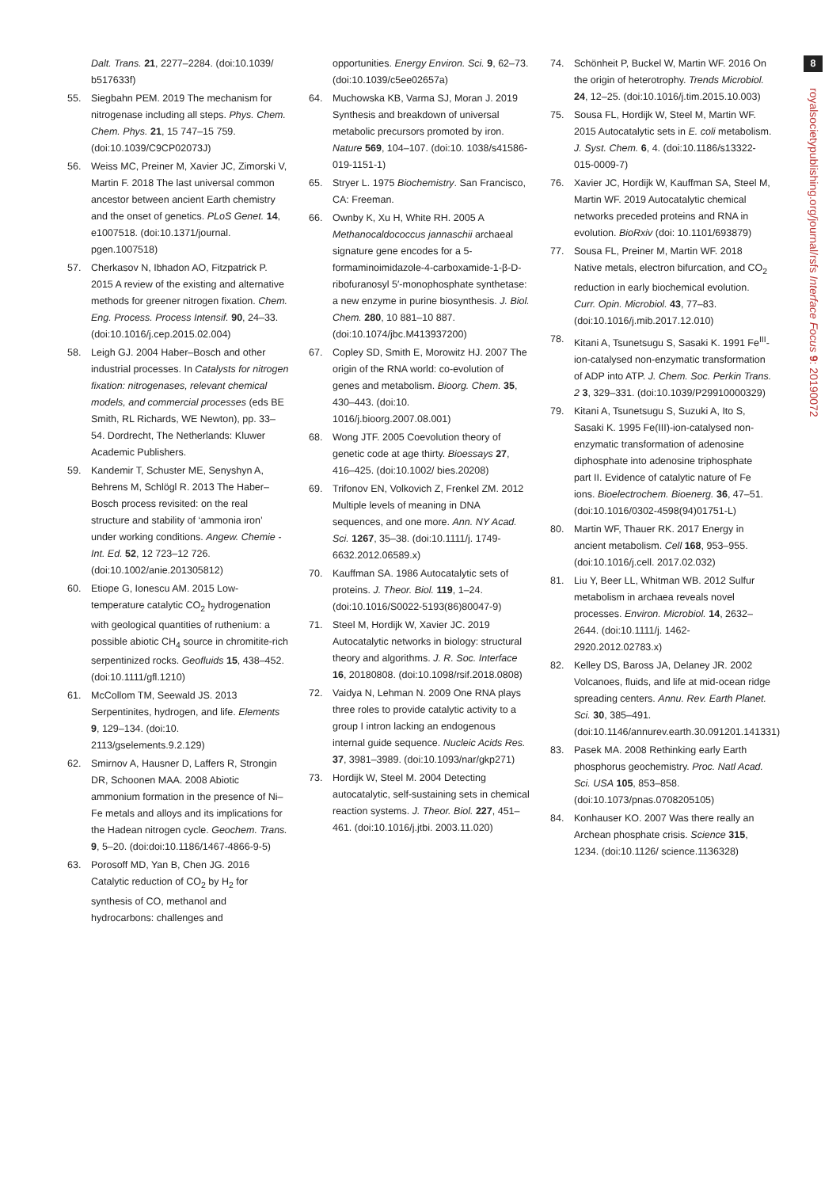Dalt. Trans. 21, 2277–2284. (doi:10.1039/ b517633f)
55. Siegbahn PEM. 2019 The mechanism for nitrogenase including all steps. Phys. Chem. Chem. Phys. 21, 15 747–15 759. (doi:10.1039/C9CP02073J)
56. Weiss MC, Preiner M, Xavier JC, Zimorski V, Martin F. 2018 The last universal common ancestor between ancient Earth chemistry and the onset of genetics. PLoS Genet. 14, e1007518. (doi:10.1371/journal. pgen.1007518)
57. Cherkasov N, Ibhadon AO, Fitzpatrick P. 2015 A review of the existing and alternative methods for greener nitrogen fixation. Chem. Eng. Process. Process Intensif. 90, 24–33. (doi:10.1016/j.cep.2015.02.004)
58. Leigh GJ. 2004 Haber–Bosch and other industrial processes. In Catalysts for nitrogen fixation: nitrogenases, relevant chemical models, and commercial processes (eds BE Smith, RL Richards, WE Newton), pp. 33–54. Dordrecht, The Netherlands: Kluwer Academic Publishers.
59. Kandemir T, Schuster ME, Senyshyn A, Behrens M, Schlögl R. 2013 The Haber–Bosch process revisited: on the real structure and stability of ‘ammonia iron’ under working conditions. Angew. Chemie - Int. Ed. 52, 12 723–12 726. (doi:10.1002/anie.201305812)
60. Etiope G, Ionescu AM. 2015 Low-temperature catalytic CO<sub>2</sub> hydrogenation with geological quantities of ruthenium: a possible abiotic CH<sub>4</sub> source in chromitite-rich serpentinized rocks. Geofluids 15, 438–452. (doi:10.1111/gfl.1210)
61. McCollom TM, Seewald JS. 2013 Serpentinites, hydrogen, and life. Elements 9, 129–134. (doi:10. 2113/gselements.9.2.129)
62. Smirnov A, Hausner D, Laffers R, Strongin DR, Schoonen MAA. 2008 Abiotic ammonium formation in the presence of Ni–Fe metals and alloys and its implications for the Hadean nitrogen cycle. Geochem. Trans. 9, 5–20. (doi:doi:10.1186/1467-4866-9-5)
63. Porosoff MD, Yan B, Chen JG. 2016 Catalytic reduction of CO<sub>2</sub> by H<sub>2</sub> for synthesis of CO, methanol and hydrocarbons: challenges and
opportunities. Energy Environ. Sci. 9, 62–73. (doi:10.1039/c5ee02657a)
64. Muchowska KB, Varma SJ, Moran J. 2019 Synthesis and breakdown of universal metabolic precursors promoted by iron. Nature 569, 104–107. (doi:10. 1038/s41586-019-1151-1)
65. Stryer L. 1975 Biochemistry. San Francisco, CA: Freeman.
66. Ownby K, Xu H, White RH. 2005 A Methanocaldococcus jannaschii archaeal signature gene encodes for a 5-formaminoimidazole-4-carboxamide-1-β-D-ribofuranosyl 5′-monophosphate synthetase: a new enzyme in purine biosynthesis. J. Biol. Chem. 280, 10 881–10 887. (doi:10.1074/jbc.M413937200)
67. Copley SD, Smith E, Morowitz HJ. 2007 The origin of the RNA world: co-evolution of genes and metabolism. Bioorg. Chem. 35, 430–443. (doi:10. 1016/j.bioorg.2007.08.001)
68. Wong JTF. 2005 Coevolution theory of genetic code at age thirty. Bioessays 27, 416–425. (doi:10.1002/ bies.20208)
69. Trifonov EN, Volkovich Z, Frenkel ZM. 2012 Multiple levels of meaning in DNA sequences, and one more. Ann. NY Acad. Sci. 1267, 35–38. (doi:10.1111/j. 1749-6632.2012.06589.x)
70. Kauffman SA. 1986 Autocatalytic sets of proteins. J. Theor. Biol. 119, 1–24. (doi:10.1016/S0022-5193(86)80047-9)
71. Steel M, Hordijk W, Xavier JC. 2019 Autocatalytic networks in biology: structural theory and algorithms. J. R. Soc. Interface 16, 20180808. (doi:10.1098/rsif.2018.0808)
72. Vaidya N, Lehman N. 2009 One RNA plays three roles to provide catalytic activity to a group I intron lacking an endogenous internal guide sequence. Nucleic Acids Res. 37, 3981–3989. (doi:10.1093/nar/gkp271)
73. Hordijk W, Steel M. 2004 Detecting autocatalytic, self-sustaining sets in chemical reaction systems. J. Theor. Biol. 227, 451–461. (doi:10.1016/j.jtbi. 2003.11.020)
74. Schönheit P, Buckel W, Martin WF. 2016 On the origin of heterotrophy. Trends Microbiol. 24, 12–25. (doi:10.1016/j.tim.2015.10.003)
75. Sousa FL, Hordijk W, Steel M, Martin WF. 2015 Autocatalytic sets in E. coli metabolism. J. Syst. Chem. 6, 4. (doi:10.1186/s13322-015-0009-7)
76. Xavier JC, Hordijk W, Kauffman SA, Steel M, Martin WF. 2019 Autocatalytic chemical networks preceded proteins and RNA in evolution. BioRxiv (doi: 10.1101/693879)
77. Sousa FL, Preiner M, Martin WF. 2018 Native metals, electron bifurcation, and CO<sub>2</sub> reduction in early biochemical evolution. Curr. Opin. Microbiol. 43, 77–83. (doi:10.1016/j.mib.2017.12.010)
78. Kitani A, Tsunetsugu S, Sasaki K. 1991 Fe<sup>III</sup>-ion-catalysed non-enzymatic transformation of ADP into ATP. J. Chem. Soc. Perkin Trans. 2 3, 329–331. (doi:10.1039/P29910000329)
79. Kitani A, Tsunetsugu S, Suzuki A, Ito S, Sasaki K. 1995 Fe(III)-ion-catalysed non-enzymatic transformation of adenosine diphosphate into adenosine triphosphate part II. Evidence of catalytic nature of Fe ions. Bioelectrochem. Bioenerg. 36, 47–51. (doi:10.1016/0302-4598(94)01751-L)
80. Martin WF, Thauer RK. 2017 Energy in ancient metabolism. Cell 168, 953–955. (doi:10.1016/j.cell. 2017.02.032)
81. Liu Y, Beer LL, Whitman WB. 2012 Sulfur metabolism in archaea reveals novel processes. Environ. Microbiol. 14, 2632–2644. (doi:10.1111/j. 1462-2920.2012.02783.x)
82. Kelley DS, Baross JA, Delaney JR. 2002 Volcanoes, fluids, and life at mid-ocean ridge spreading centers. Annu. Rev. Earth Planet. Sci. 30, 385–491. (doi:10.1146/annurev.earth.30.091201.141331)
83. Pasek MA. 2008 Rethinking early Earth phosphorus geochemistry. Proc. Natl Acad. Sci. USA 105, 853–858. (doi:10.1073/pnas.0708205105)
84. Konhauser KO. 2007 Was there really an Archean phosphate crisis. Science 315, 1234. (doi:10.1126/ science.1136328)
8
royalsocietypublishing.org/journal/rsfs Interface Focus 9: 20190072